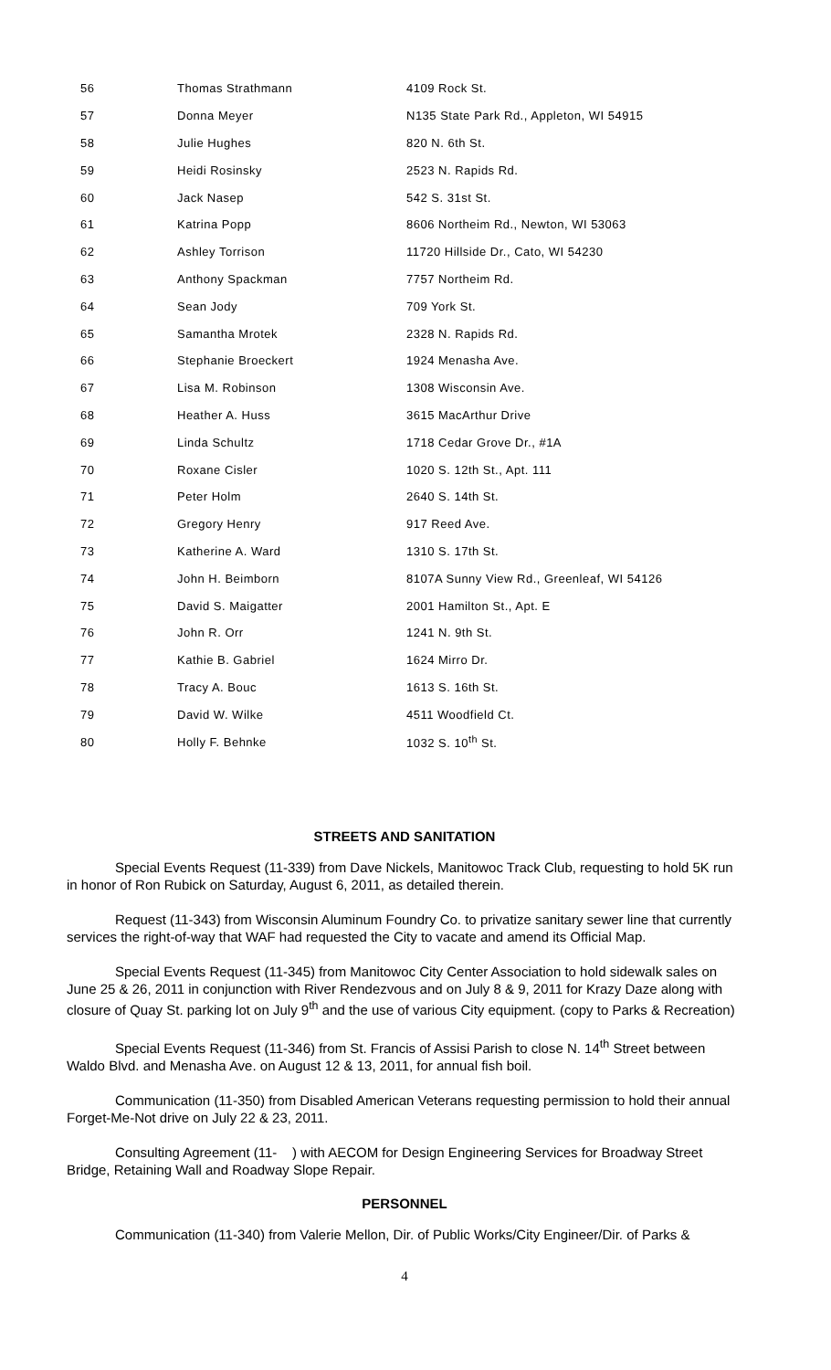| 56 | Thomas Strathmann | 4109 Rock St. |
| 57 | Donna Meyer | N135 State Park Rd., Appleton, WI 54915 |
| 58 | Julie Hughes | 820 N. 6th St. |
| 59 | Heidi Rosinsky | 2523 N. Rapids Rd. |
| 60 | Jack Nasep | 542 S. 31st St. |
| 61 | Katrina Popp | 8606 Northeim Rd., Newton, WI 53063 |
| 62 | Ashley Torrison | 11720 Hillside Dr., Cato, WI 54230 |
| 63 | Anthony Spackman | 7757 Northeim Rd. |
| 64 | Sean Jody | 709 York St. |
| 65 | Samantha Mrotek | 2328 N. Rapids Rd. |
| 66 | Stephanie Broeckert | 1924 Menasha Ave. |
| 67 | Lisa M. Robinson | 1308 Wisconsin Ave. |
| 68 | Heather A. Huss | 3615 MacArthur Drive |
| 69 | Linda Schultz | 1718 Cedar Grove Dr., #1A |
| 70 | Roxane Cisler | 1020 S. 12th St., Apt. 111 |
| 71 | Peter Holm | 2640 S. 14th St. |
| 72 | Gregory Henry | 917 Reed Ave. |
| 73 | Katherine A. Ward | 1310 S. 17th St. |
| 74 | John H. Beimborn | 8107A Sunny View Rd., Greenleaf, WI 54126 |
| 75 | David S. Maigatter | 2001 Hamilton St., Apt. E |
| 76 | John R. Orr | 1241 N. 9th St. |
| 77 | Kathie B. Gabriel | 1624 Mirro Dr. |
| 78 | Tracy A. Bouc | 1613 S. 16th St. |
| 79 | David W. Wilke | 4511 Woodfield Ct. |
| 80 | Holly F. Behnke | 1032 S. 10<sup>th</sup> St. |
STREETS AND SANITATION
Special Events Request (11-339) from Dave Nickels, Manitowoc Track Club, requesting to hold 5K run in honor of Ron Rubick on Saturday, August 6, 2011, as detailed therein.
Request (11-343) from Wisconsin Aluminum Foundry Co. to privatize sanitary sewer line that currently services the right-of-way that WAF had requested the City to vacate and amend its Official Map.
Special Events Request (11-345) from Manitowoc City Center Association to hold sidewalk sales on June 25 & 26, 2011 in conjunction with River Rendezvous and on July 8 & 9, 2011 for Krazy Daze along with closure of Quay St. parking lot on July 9<sup>th</sup> and the use of various City equipment. (copy to Parks & Recreation)
Special Events Request (11-346) from St. Francis of Assisi Parish to close N. 14<sup>th</sup> Street between Waldo Blvd. and Menasha Ave. on August 12 & 13, 2011, for annual fish boil.
Communication (11-350) from Disabled American Veterans requesting permission to hold their annual Forget-Me-Not drive on July 22 & 23, 2011.
Consulting Agreement (11- ) with AECOM for Design Engineering Services for Broadway Street Bridge, Retaining Wall and Roadway Slope Repair.
PERSONNEL
Communication (11-340) from Valerie Mellon, Dir. of Public Works/City Engineer/Dir. of Parks &
4